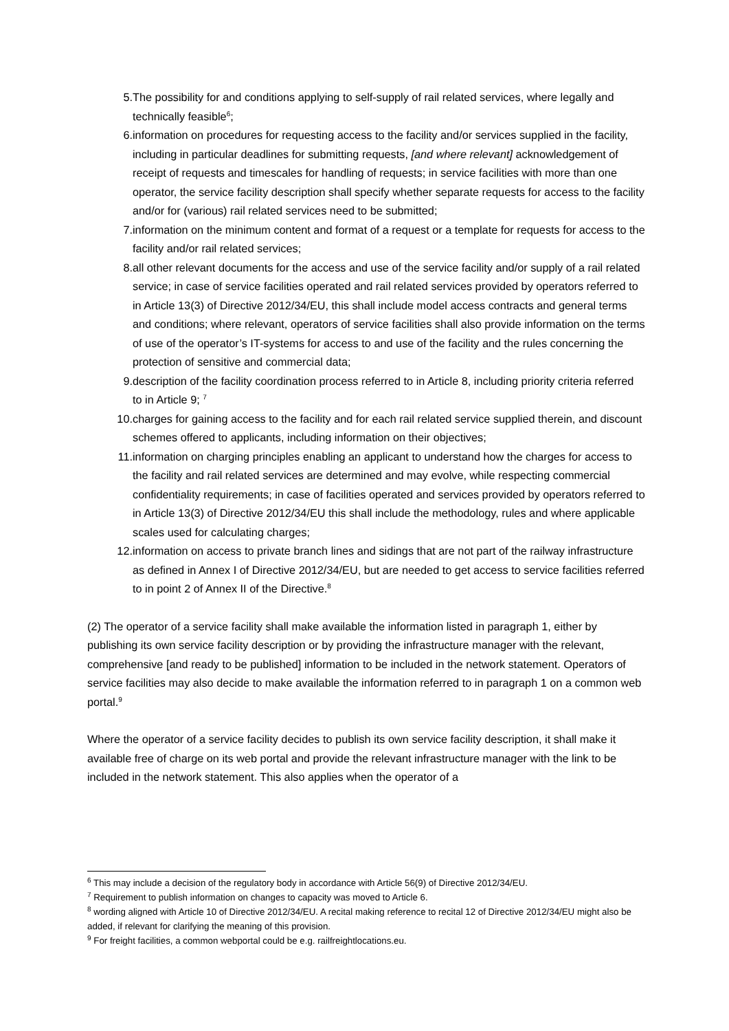5. The possibility for and conditions applying to self-supply of rail related services, where legally and technically feasible<sup>6</sup>;
6. information on procedures for requesting access to the facility and/or services supplied in the facility, including in particular deadlines for submitting requests, [and where relevant] acknowledgement of receipt of requests and timescales for handling of requests; in service facilities with more than one operator, the service facility description shall specify whether separate requests for access to the facility and/or for (various) rail related services need to be submitted;
7. information on the minimum content and format of a request or a template for requests for access to the facility and/or rail related services;
8. all other relevant documents for the access and use of the service facility and/or supply of a rail related service; in case of service facilities operated and rail related services provided by operators referred to in Article 13(3) of Directive 2012/34/EU, this shall include model access contracts and general terms and conditions; where relevant, operators of service facilities shall also provide information on the terms of use of the operator’s IT-systems for access to and use of the facility and the rules concerning the protection of sensitive and commercial data;
9. description of the facility coordination process referred to in Article 8, including priority criteria referred to in Article 9; <sup>7</sup>
10. charges for gaining access to the facility and for each rail related service supplied therein, and discount schemes offered to applicants, including information on their objectives;
11. information on charging principles enabling an applicant to understand how the charges for access to the facility and rail related services are determined and may evolve, while respecting commercial confidentiality requirements; in case of facilities operated and services provided by operators referred to in Article 13(3) of Directive 2012/34/EU this shall include the methodology, rules and where applicable scales used for calculating charges;
12. information on access to private branch lines and sidings that are not part of the railway infrastructure as defined in Annex I of Directive 2012/34/EU, but are needed to get access to service facilities referred to in point 2 of Annex II of the Directive.<sup>8</sup>
(2) The operator of a service facility shall make available the information listed in paragraph 1, either by publishing its own service facility description or by providing the infrastructure manager with the relevant, comprehensive [and ready to be published] information to be included in the network statement. Operators of service facilities may also decide to make available the information referred to in paragraph 1 on a common web portal.<sup>9</sup>
Where the operator of a service facility decides to publish its own service facility description, it shall make it available free of charge on its web portal and provide the relevant infrastructure manager with the link to be included in the network statement. This also applies when the operator of a
<sup>6</sup> This may include a decision of the regulatory body in accordance with Article 56(9) of Directive 2012/34/EU.
<sup>7</sup> Requirement to publish information on changes to capacity was moved to Article 6.
<sup>8</sup> wording aligned with Article 10 of Directive 2012/34/EU. A recital making reference to recital 12 of Directive 2012/34/EU might also be added, if relevant for clarifying the meaning of this provision.
<sup>9</sup> For freight facilities, a common webportal could be e.g. railfreightlocations.eu.